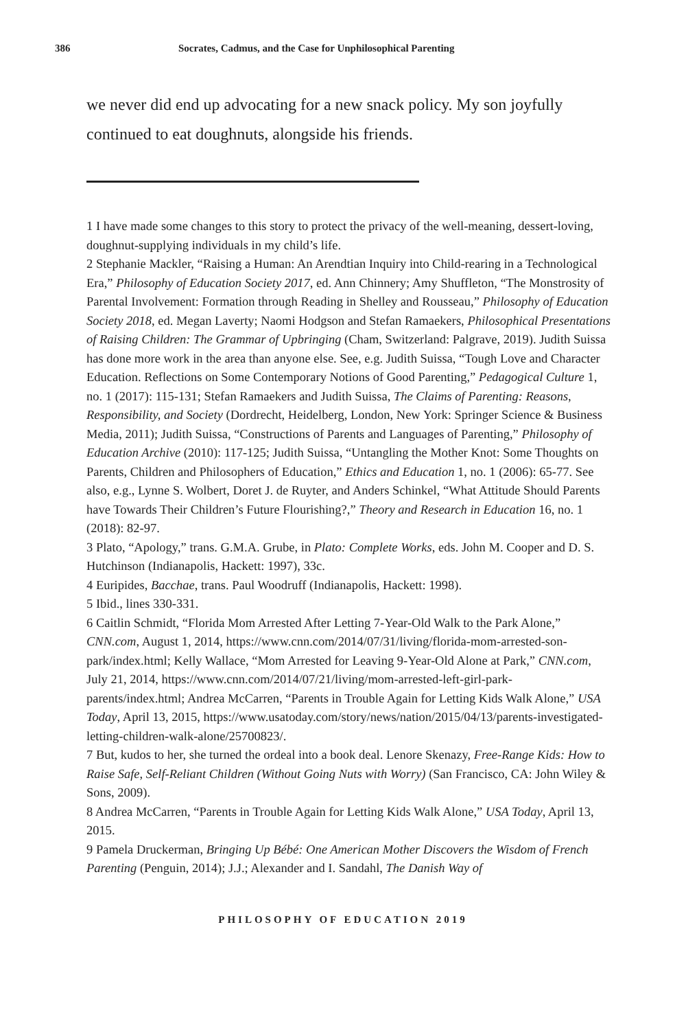386 Socrates, Cadmus, and the Case for Unphilosophical Parenting
we never did end up advocating for a new snack policy. My son joyfully continued to eat doughnuts, alongside his friends.
1 I have made some changes to this story to protect the privacy of the well-meaning, dessert-loving, doughnut-supplying individuals in my child’s life.
2 Stephanie Mackler, “Raising a Human: An Arendtian Inquiry into Child-rearing in a Technological Era,” Philosophy of Education Society 2017, ed. Ann Chinnery; Amy Shuffleton, “The Monstrosity of Parental Involvement: Formation through Reading in Shelley and Rousseau,” Philosophy of Education Society 2018, ed. Megan Laverty; Naomi Hodgson and Stefan Ramaekers, Philosophical Presentations of Raising Children: The Grammar of Upbringing (Cham, Switzerland: Palgrave, 2019). Judith Suissa has done more work in the area than anyone else. See, e.g. Judith Suissa, “Tough Love and Character Education. Reflections on Some Contemporary Notions of Good Parenting,” Pedagogical Culture 1, no. 1 (2017): 115-131; Stefan Ramaekers and Judith Suissa, The Claims of Parenting: Reasons, Responsibility, and Society (Dordrecht, Heidelberg, London, New York: Springer Science & Business Media, 2011); Judith Suissa, “Constructions of Parents and Languages of Parenting,” Philosophy of Education Archive (2010): 117-125; Judith Suissa, “Untangling the Mother Knot: Some Thoughts on Parents, Children and Philosophers of Education,” Ethics and Education 1, no. 1 (2006): 65-77. See also, e.g., Lynne S. Wolbert, Doret J. de Ruyter, and Anders Schinkel, “What Attitude Should Parents have Towards Their Children’s Future Flourishing?,” Theory and Research in Education 16, no. 1 (2018): 82-97.
3 Plato, “Apology,” trans. G.M.A. Grube, in Plato: Complete Works, eds. John M. Cooper and D. S. Hutchinson (Indianapolis, Hackett: 1997), 33c.
4 Euripides, Bacchae, trans. Paul Woodruff (Indianapolis, Hackett: 1998).
5 Ibid., lines 330-331.
6 Caitlin Schmidt, “Florida Mom Arrested After Letting 7-Year-Old Walk to the Park Alone,” CNN.com, August 1, 2014, https://www.cnn.com/2014/07/31/living/florida-mom-arrested-son-park/index.html; Kelly Wallace, “Mom Arrested for Leaving 9-Year-Old Alone at Park,” CNN.com, July 21, 2014, https://www.cnn.com/2014/07/21/living/mom-arrested-left-girl-park-parents/index.html; Andrea McCarren, “Parents in Trouble Again for Letting Kids Walk Alone,” USA Today, April 13, 2015, https://www.usatoday.com/story/news/nation/2015/04/13/parents-investigated-letting-children-walk-alone/25700823/.
7 But, kudos to her, she turned the ordeal into a book deal. Lenore Skenazy, Free-Range Kids: How to Raise Safe, Self-Reliant Children (Without Going Nuts with Worry) (San Francisco, CA: John Wiley & Sons, 2009).
8 Andrea McCarren, “Parents in Trouble Again for Letting Kids Walk Alone,” USA Today, April 13, 2015.
9 Pamela Druckerman, Bringing Up Bébé: One American Mother Discovers the Wisdom of French Parenting (Penguin, 2014); J.J.; Alexander and I. Sandahl, The Danish Way of
PHILOSOPHY OF EDUCATION 2019